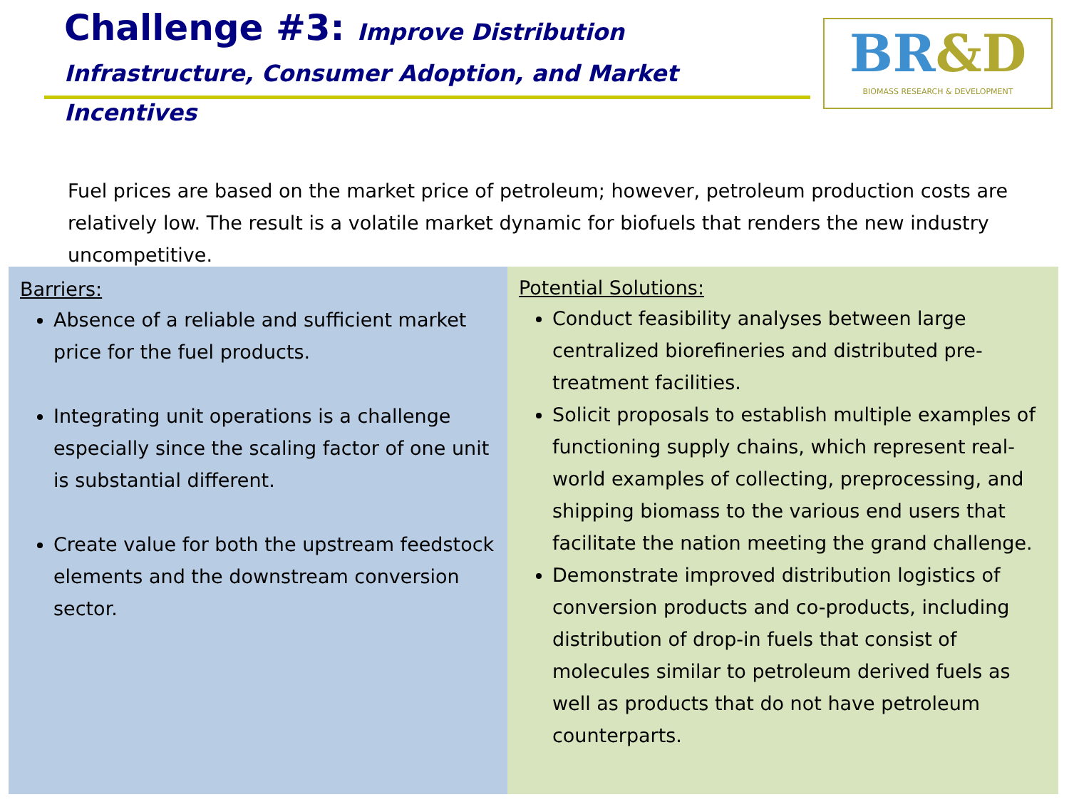Challenge #3: Improve Distribution
Infrastructure, Consumer Adoption, and Market Incentives
BR&D
BIOMASS RESEARCH & DEVELOPMENT
Fuel prices are based on the market price of petroleum; however, petroleum production costs are relatively low. The result is a volatile market dynamic for biofuels that renders the new industry uncompetitive.
Barriers:
Absence of a reliable and sufficient market price for the fuel products.
Integrating unit operations is a challenge especially since the scaling factor of one unit is substantial different.
Create value for both the upstream feedstock elements and the downstream conversion sector.
Potential Solutions:
Conduct feasibility analyses between large centralized biorefineries and distributed pre-treatment facilities.
Solicit proposals to establish multiple examples of functioning supply chains, which represent real-world examples of collecting, preprocessing, and shipping biomass to the various end users that facilitate the nation meeting the grand challenge.
Demonstrate improved distribution logistics of conversion products and co-products, including distribution of drop-in fuels that consist of molecules similar to petroleum derived fuels as well as products that do not have petroleum counterparts.